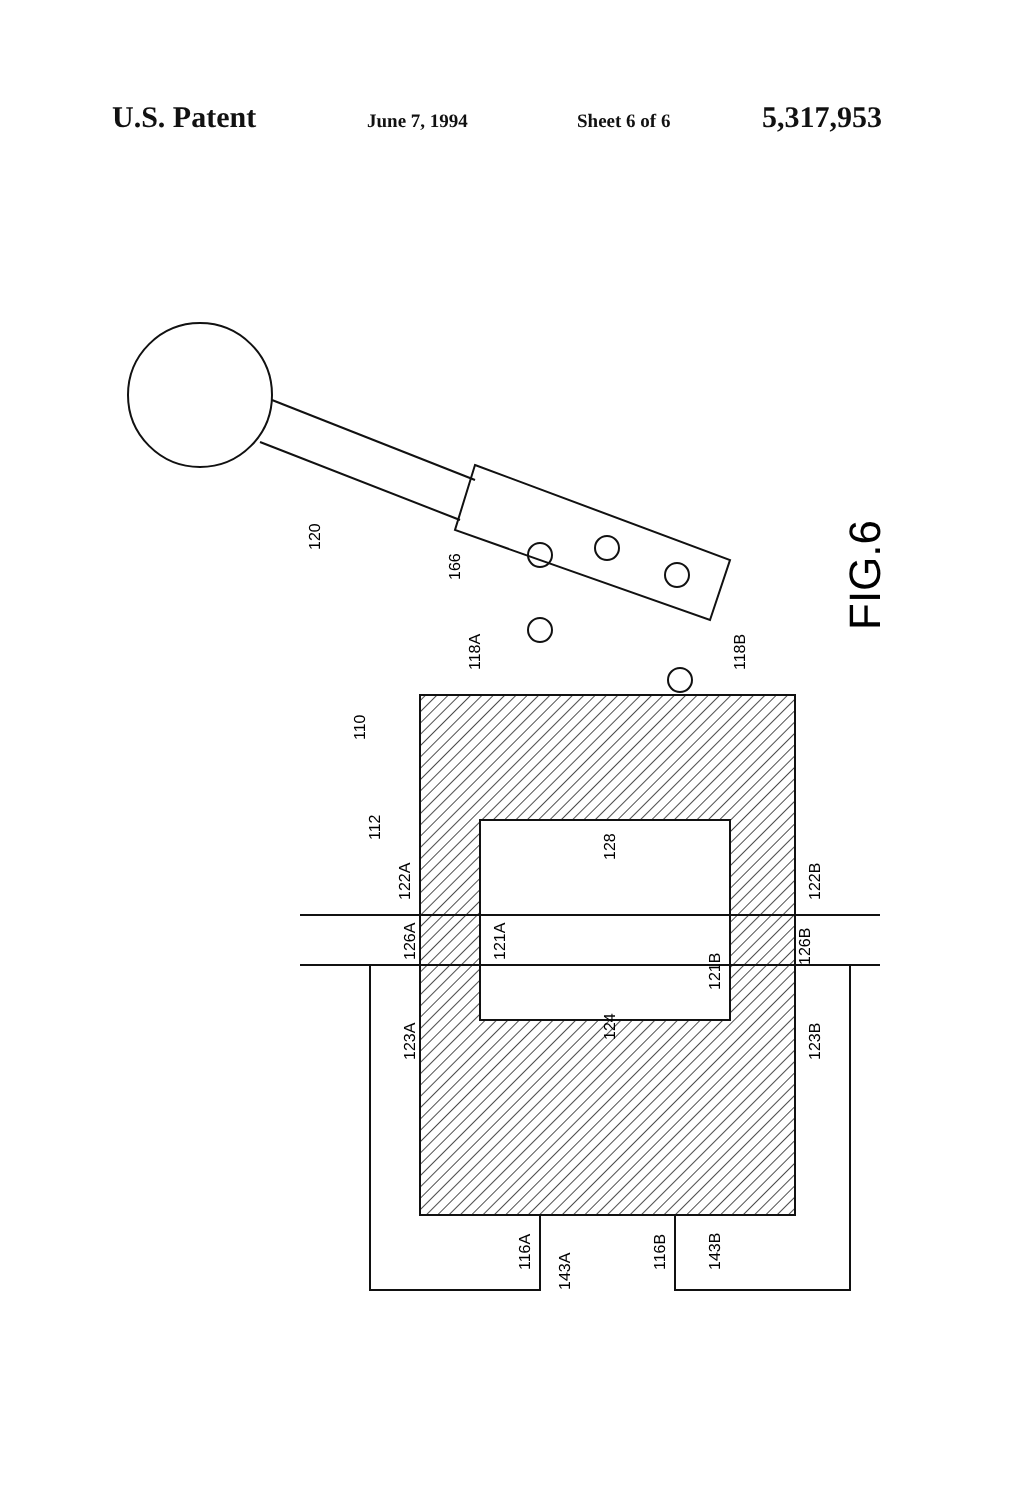U.S. Patent June 7, 1994 Sheet 6 of 6 5,317,953
120
166
118A
118B
110
112
122A
122B
126A
121A
128
124
121B
126B
123A
123B
116A
143A
116B
143B
FIG.6